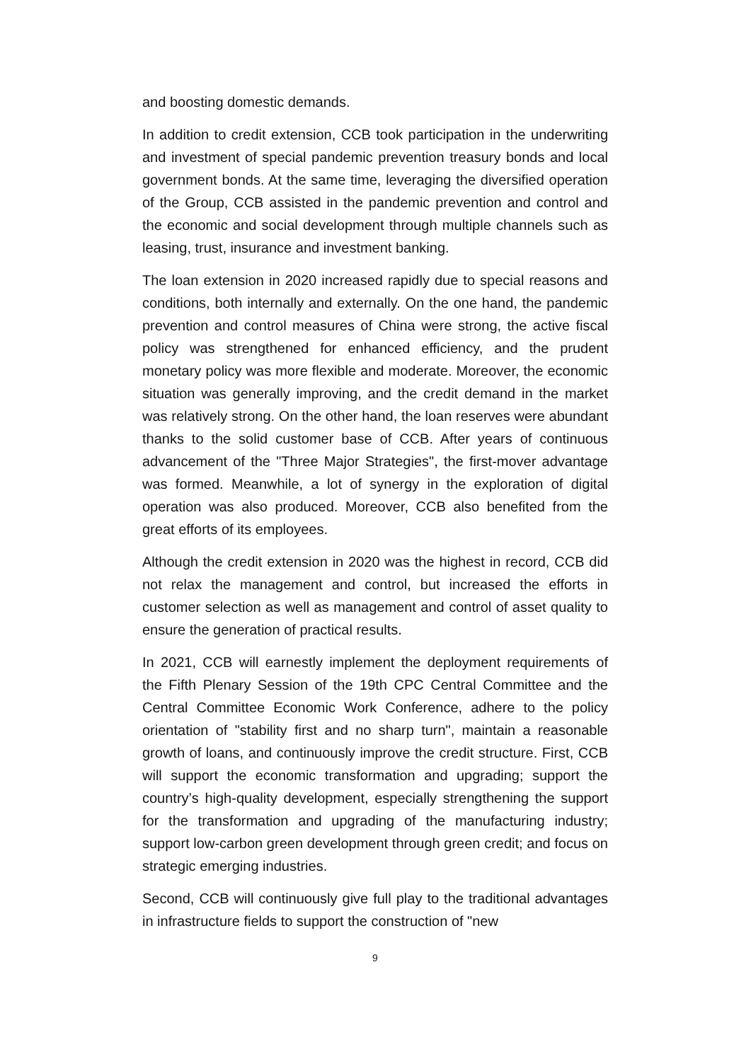and boosting domestic demands.
In addition to credit extension, CCB took participation in the underwriting and investment of special pandemic prevention treasury bonds and local government bonds. At the same time, leveraging the diversified operation of the Group, CCB assisted in the pandemic prevention and control and the economic and social development through multiple channels such as leasing, trust, insurance and investment banking.
The loan extension in 2020 increased rapidly due to special reasons and conditions, both internally and externally. On the one hand, the pandemic prevention and control measures of China were strong, the active fiscal policy was strengthened for enhanced efficiency, and the prudent monetary policy was more flexible and moderate. Moreover, the economic situation was generally improving, and the credit demand in the market was relatively strong. On the other hand, the loan reserves were abundant thanks to the solid customer base of CCB. After years of continuous advancement of the "Three Major Strategies", the first-mover advantage was formed. Meanwhile, a lot of synergy in the exploration of digital operation was also produced. Moreover, CCB also benefited from the great efforts of its employees.
Although the credit extension in 2020 was the highest in record, CCB did not relax the management and control, but increased the efforts in customer selection as well as management and control of asset quality to ensure the generation of practical results.
In 2021, CCB will earnestly implement the deployment requirements of the Fifth Plenary Session of the 19th CPC Central Committee and the Central Committee Economic Work Conference, adhere to the policy orientation of "stability first and no sharp turn", maintain a reasonable growth of loans, and continuously improve the credit structure. First, CCB will support the economic transformation and upgrading; support the country’s high-quality development, especially strengthening the support for the transformation and upgrading of the manufacturing industry; support low-carbon green development through green credit; and focus on strategic emerging industries.
Second, CCB will continuously give full play to the traditional advantages in infrastructure fields to support the construction of "new
9